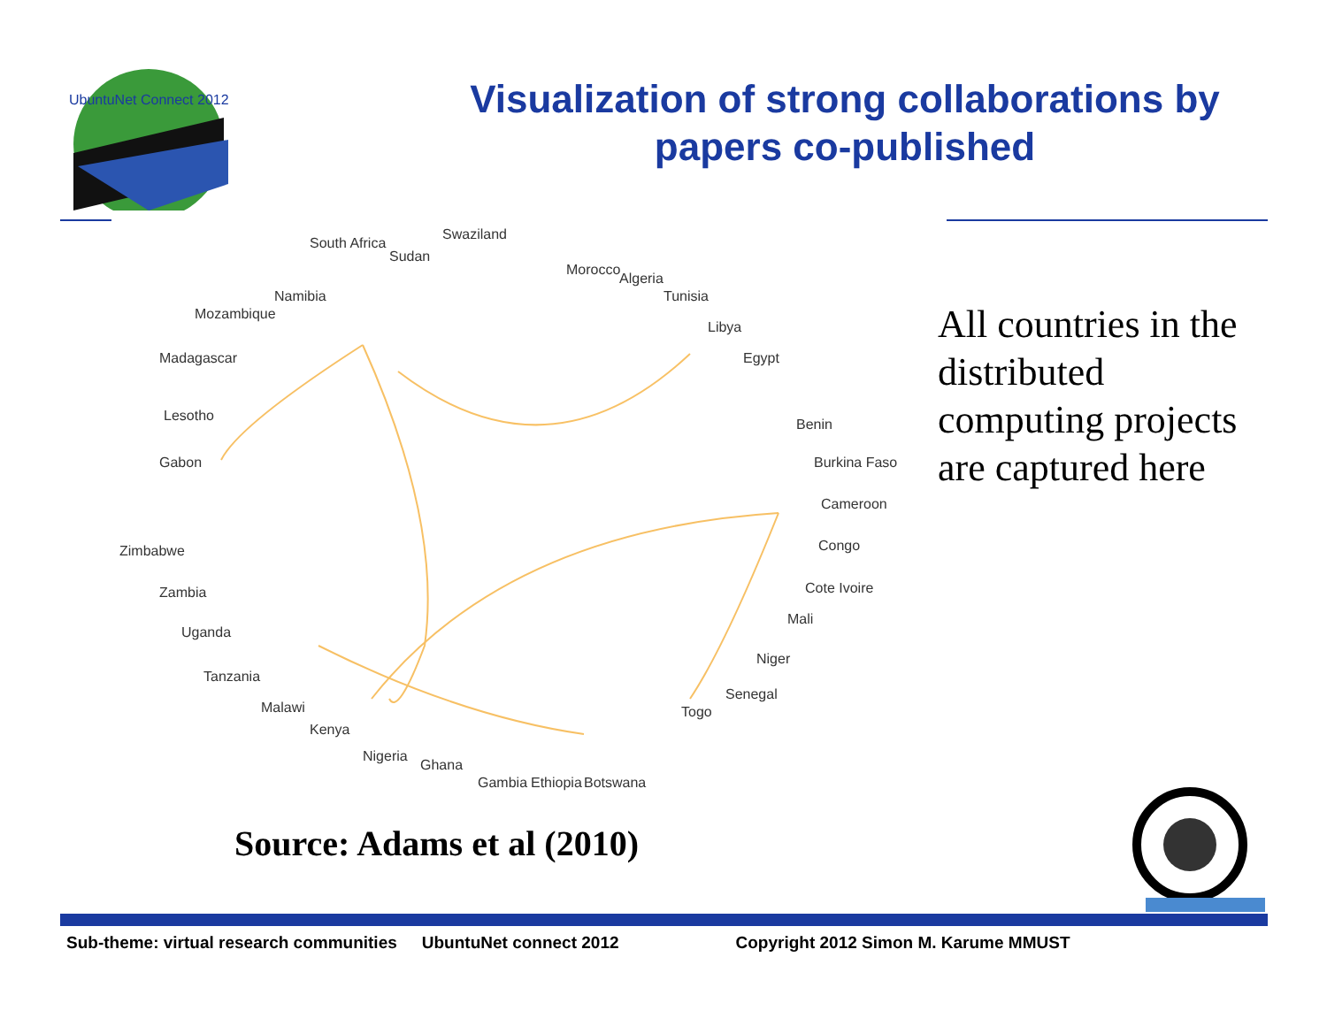UbuntuNet Connect 2012
Visualization of strong collaborations by papers co-published
South Africa
Sudan
Swaziland
Namibia
Mozambique
Madagascar
Lesotho
Gabon
Morocco
Algeria
Tunisia
Libya
Egypt
Benin
Burkina Faso
Cameroon
Congo
Cote Ivoire
Mali
Niger
Senegal
Togo
Zimbabwe
Zambia
Uganda
Tanzania
Malawi
Kenya
Nigeria
Ghana
Gambia
Ethiopia
Botswana
All countries in the distributed computing projects are captured here
Source: Adams et al (2010)
Sub-theme: virtual research communities UbuntuNet connect 2012 Copyright 2012 Simon M. Karume MMUST